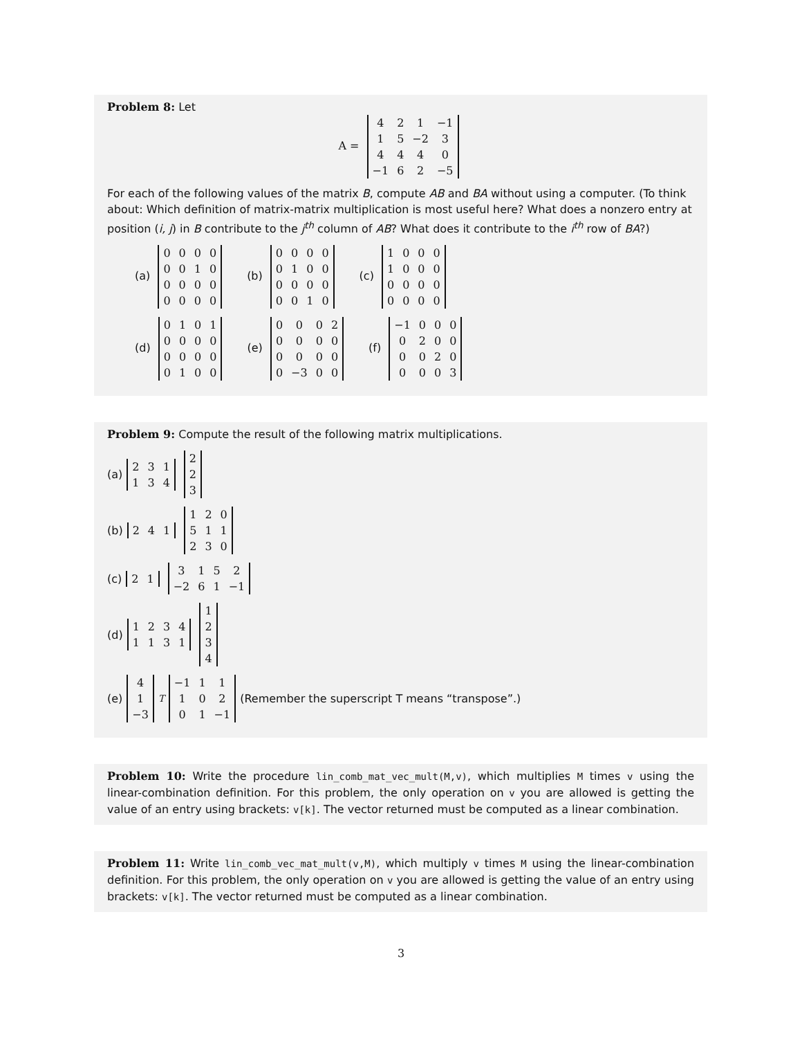Problem 8: Let
A =
| 4 | 2 | 1 | −1 |
| 1 | 5 | −2 | 3 |
| 4 | 4 | 4 | 0 |
| −1 | 6 | 2 | −5 |
For each of the following values of the matrix B, compute AB and BA without using a computer. (To think about: Which definition of matrix-matrix multiplication is most useful here? What does a nonzero entry at position (i, j) in B contribute to the j<sup>th</sup> column of AB? What does it contribute to the i<sup>th</sup> row of BA?)
(a)
| 0 | 0 | 0 | 0 |
| 0 | 0 | 1 | 0 |
| 0 | 0 | 0 | 0 |
| 0 | 0 | 0 | 0 |
(b)
| 0 | 0 | 0 | 0 |
| 0 | 1 | 0 | 0 |
| 0 | 0 | 0 | 0 |
| 0 | 0 | 1 | 0 |
(c)
| 1 | 0 | 0 | 0 |
| 1 | 0 | 0 | 0 |
| 0 | 0 | 0 | 0 |
| 0 | 0 | 0 | 0 |
(d)
| 0 | 1 | 0 | 1 |
| 0 | 0 | 0 | 0 |
| 0 | 0 | 0 | 0 |
| 0 | 1 | 0 | 0 |
(e)
| 0 | 0 | 0 | 2 |
| 0 | 0 | 0 | 0 |
| 0 | 0 | 0 | 0 |
| 0 | −3 | 0 | 0 |
(f)
| −1 | 0 | 0 | 0 |
| 0 | 2 | 0 | 0 |
| 0 | 0 | 2 | 0 |
| 0 | 0 | 0 | 3 |
Problem 9: Compute the result of the following matrix multiplications.
(a)
| 2 | 3 | 1 |
| 1 | 3 | 4 |
| 2 |
| 2 |
| 3 |
(b)
| 2 | 4 | 1 |
| 1 | 2 | 0 |
| 5 | 1 | 1 |
| 2 | 3 | 0 |
(c)
| 2 | 1 |
| 3 | 1 | 5 | 2 |
| −2 | 6 | 1 | −1 |
(d)
| 1 | 2 | 3 | 4 |
| 1 | 1 | 3 | 1 |
| 1 |
| 2 |
| 3 |
| 4 |
(e)
| 4 |
| 1 |
| −3 |
<sup>T</sup>
| −1 | 1 | 1 |
| 1 | 0 | 2 |
| 0 | 1 | −1 |
(Remember the superscript T means “transpose”.)
Problem 10: Write the procedure lin_comb_mat_vec_mult(M,v), which multiplies M times v using the linear-combination definition. For this problem, the only operation on v you are allowed is getting the value of an entry using brackets: v[k]. The vector returned must be computed as a linear combination.
Problem 11: Write lin_comb_vec_mat_mult(v,M), which multiply v times M using the linear-combination definition. For this problem, the only operation on v you are allowed is getting the value of an entry using brackets: v[k]. The vector returned must be computed as a linear combination.
3